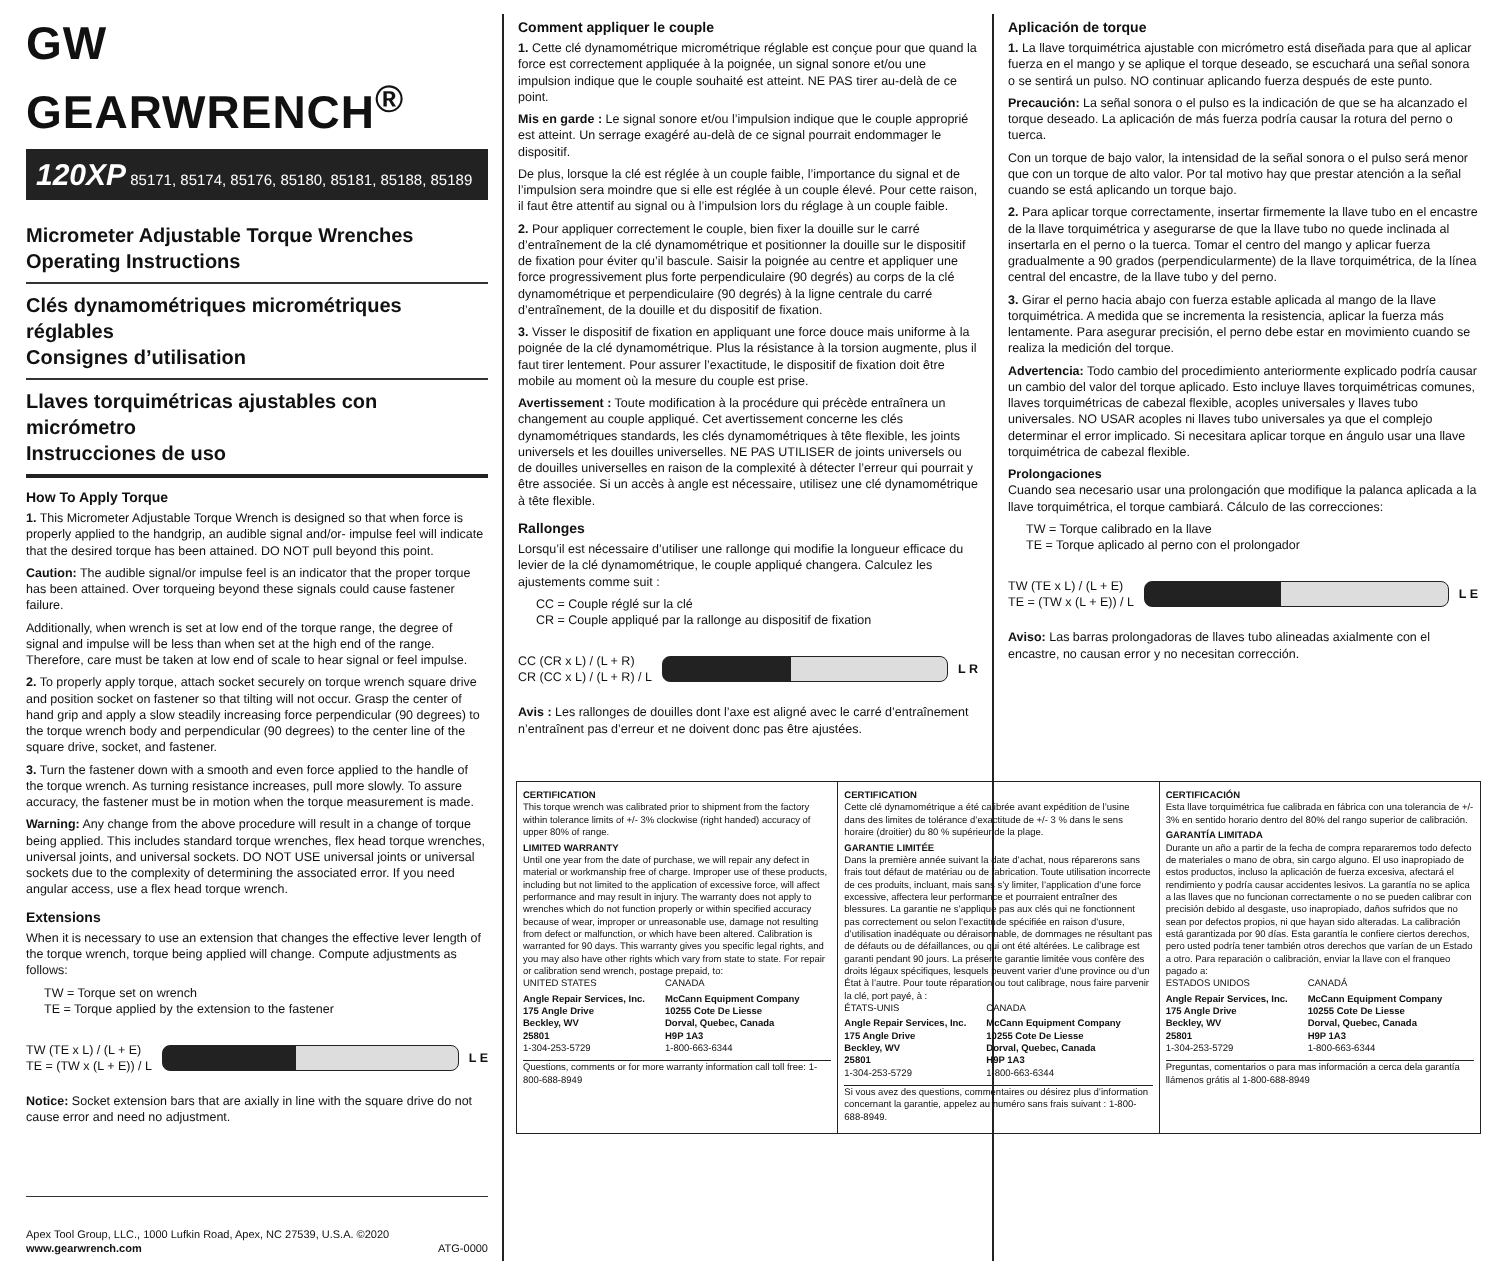GW GEARWRENCH<sup>®</sup>
120XP 85171, 85174, 85176, 85180, 85181, 85188, 85189
Micrometer Adjustable Torque Wrenches
Operating Instructions
Clés dynamométriques micrométriques réglables
Consignes d’utilisation
Llaves torquimétricas ajustables con micrómetro
Instrucciones de uso
How To Apply Torque
1. This Micrometer Adjustable Torque Wrench is designed so that when force is properly applied to the handgrip, an audible signal and/or- impulse feel will indicate that the desired torque has been attained. DO NOT pull beyond this point.
Caution: The audible signal/or impulse feel is an indicator that the proper torque has been attained. Over torqueing beyond these signals could cause fastener failure.
Additionally, when wrench is set at low end of the torque range, the degree of signal and impulse will be less than when set at the high end of the range. Therefore, care must be taken at low end of scale to hear signal or feel impulse.
2. To properly apply torque, attach socket securely on torque wrench square drive and position socket on fastener so that tilting will not occur. Grasp the center of hand grip and apply a slow steadily increasing force perpendicular (90 degrees) to the torque wrench body and perpendicular (90 degrees) to the center line of the square drive, socket, and fastener.
3. Turn the fastener down with a smooth and even force applied to the handle of the torque wrench. As turning resistance increases, pull more slowly. To assure accuracy, the fastener must be in motion when the torque measurement is made.
Warning: Any change from the above procedure will result in a change of torque being applied. This includes standard torque wrenches, flex head torque wrenches, universal joints, and universal sockets. DO NOT USE universal joints or universal sockets due to the complexity of determining the associated error. If you need angular access, use a flex head torque wrench.
Extensions
When it is necessary to use an extension that changes the effective lever length of the torque wrench, torque being applied will change. Compute adjustments as follows:
TW = Torque set on wrench
TE = Torque applied by the extension to the fastener
TW (TE x L) / (L + E)
TE = (TW x (L + E)) / L
L E
Notice: Socket extension bars that are axially in line with the square drive do not cause error and need no adjustment.
Apex Tool Group, LLC., 1000 Lufkin Road, Apex, NC 27539, U.S.A. ©2020
www.gearwrench.com ATG-0000
Comment appliquer le couple
1. Cette clé dynamométrique micrométrique réglable est conçue pour que quand la force est correctement appliquée à la poignée, un signal sonore et/ou une impulsion indique que le couple souhaité est atteint. NE PAS tirer au-delà de ce point.
Mis en garde : Le signal sonore et/ou l’impulsion indique que le couple approprié est atteint. Un serrage exagéré au-delà de ce signal pourrait endommager le dispositif.
De plus, lorsque la clé est réglée à un couple faible, l’importance du signal et de l’impulsion sera moindre que si elle est réglée à un couple élevé. Pour cette raison, il faut être attentif au signal ou à l’impulsion lors du réglage à un couple faible.
2. Pour appliquer correctement le couple, bien fixer la douille sur le carré d’entraînement de la clé dynamométrique et positionner la douille sur le dispositif de fixation pour éviter qu’il bascule. Saisir la poignée au centre et appliquer une force progressivement plus forte perpendiculaire (90 degrés) au corps de la clé dynamométrique et perpendiculaire (90 degrés) à la ligne centrale du carré d’entraînement, de la douille et du dispositif de fixation.
3. Visser le dispositif de fixation en appliquant une force douce mais uniforme à la poignée de la clé dynamométrique. Plus la résistance à la torsion augmente, plus il faut tirer lentement. Pour assurer l’exactitude, le dispositif de fixation doit être mobile au moment où la mesure du couple est prise.
Avertissement : Toute modification à la procédure qui précède entraînera un changement au couple appliqué. Cet avertissement concerne les clés dynamométriques standards, les clés dynamométriques à tête flexible, les joints universels et les douilles universelles. NE PAS UTILISER de joints universels ou de douilles universelles en raison de la complexité à détecter l’erreur qui pourrait y être associée. Si un accès à angle est nécessaire, utilisez une clé dynamométrique à tête flexible.
Rallonges
Lorsqu’il est nécessaire d’utiliser une rallonge qui modifie la longueur efficace du levier de la clé dynamométrique, le couple appliqué changera. Calculez les ajustements comme suit :
CC = Couple réglé sur la clé
CR = Couple appliqué par la rallonge au dispositif de fixation
CC (CR x L) / (L + R)
CR (CC x L) / (L + R) / L
L R
Avis : Les rallonges de douilles dont l’axe est aligné avec le carré d’entraînement n’entraînent pas d’erreur et ne doivent donc pas être ajustées.
Aplicación de torque
1. La llave torquimétrica ajustable con micrómetro está diseñada para que al aplicar fuerza en el mango y se aplique el torque deseado, se escuchará una señal sonora o se sentirá un pulso. NO continuar aplicando fuerza después de este punto.
Precaución: La señal sonora o el pulso es la indicación de que se ha alcanzado el torque deseado. La aplicación de más fuerza podría causar la rotura del perno o tuerca.
Con un torque de bajo valor, la intensidad de la señal sonora o el pulso será menor que con un torque de alto valor. Por tal motivo hay que prestar atención a la señal cuando se está aplicando un torque bajo.
2. Para aplicar torque correctamente, insertar firmemente la llave tubo en el encastre de la llave torquimétrica y asegurarse de que la llave tubo no quede inclinada al insertarla en el perno o la tuerca. Tomar el centro del mango y aplicar fuerza gradualmente a 90 grados (perpendicularmente) de la llave torquimétrica, de la línea central del encastre, de la llave tubo y del perno.
3. Girar el perno hacia abajo con fuerza estable aplicada al mango de la llave torquimétrica. A medida que se incrementa la resistencia, aplicar la fuerza más lentamente. Para asegurar precisión, el perno debe estar en movimiento cuando se realiza la medición del torque.
Advertencia: Todo cambio del procedimiento anteriormente explicado podría causar un cambio del valor del torque aplicado. Esto incluye llaves torquimétricas comunes, llaves torquimétricas de cabezal flexible, acoples universales y llaves tubo universales. NO USAR acoples ni llaves tubo universales ya que el complejo determinar el error implicado. Si necesitara aplicar torque en ángulo usar una llave torquimétrica de cabezal flexible.
Prolongaciones
Cuando sea necesario usar una prolongación que modifique la palanca aplicada a la llave torquimétrica, el torque cambiará. Cálculo de las correcciones:
TW = Torque calibrado en la llave
TE = Torque aplicado al perno con el prolongador
TW (TE x L) / (L + E)
TE = (TW x (L + E)) / L
L E
Aviso: Las barras prolongadoras de llaves tubo alineadas axialmente con el encastre, no causan error y no necesitan corrección.
CERTIFICATION
This torque wrench was calibrated prior to shipment from the factory within tolerance limits of +/- 3% clockwise (right handed) accuracy of upper 80% of range.
LIMITED WARRANTY
Until one year from the date of purchase, we will repair any defect in material or workmanship free of charge. Improper use of these products, including but not limited to the application of excessive force, will affect performance and may result in injury. The warranty does not apply to wrenches which do not function properly or within specified accuracy because of wear, improper or unreasonable use, damage not resulting from defect or malfunction, or which have been altered. Calibration is warranted for 90 days. This warranty gives you specific legal rights, and you may also have other rights which vary from state to state. For repair or calibration send wrench, postage prepaid, to:
UNITED STATES
Angle Repair Services, Inc.
175 Angle Drive
Beckley, WV
25801
1-304-253-5729
CANADA
McCann Equipment Company
10255 Cote De Liesse
Dorval, Quebec, Canada
H9P 1A3
1-800-663-6344
Questions, comments or for more warranty information call toll free: 1-800-688-8949
CERTIFICATION
Cette clé dynamométrique a été calibrée avant expédition de l’usine dans des limites de tolérance d’exactitude de +/- 3 % dans le sens horaire (droitier) du 80 % supérieur de la plage.
GARANTIE LIMITÉE
Dans la première année suivant la date d’achat, nous réparerons sans frais tout défaut de matériau ou de fabrication. Toute utilisation incorrecte de ces produits, incluant, mais sans s’y limiter, l’application d’une force excessive, affectera leur performance et pourraient entraîner des blessures. La garantie ne s’applique pas aux clés qui ne fonctionnent pas correctement ou selon l’exactitude spécifiée en raison d’usure, d’utilisation inadéquate ou déraisonnable, de dommages ne résultant pas de défauts ou de défaillances, ou qui ont été altérées. Le calibrage est garanti pendant 90 jours. La présente garantie limitée vous confère des droits légaux spécifiques, lesquels peuvent varier d’une province ou d’un État à l’autre. Pour toute réparation ou tout calibrage, nous faire parvenir la clé, port payé, à :
ÉTATS-UNIS
Angle Repair Services, Inc.
175 Angle Drive
Beckley, WV
25801
1-304-253-5729
CANADA
McCann Equipment Company
10255 Cote De Liesse
Dorval, Quebec, Canada
H9P 1A3
1-800-663-6344
Si vous avez des questions, commentaires ou désirez plus d’information concernant la garantie, appelez au numéro sans frais suivant : 1-800-688-8949.
CERTIFICACIÓN
Esta llave torquimétrica fue calibrada en fábrica con una tolerancia de +/- 3% en sentido horario dentro del 80% del rango superior de calibración.
GARANTÍA LIMITADA
Durante un año a partir de la fecha de compra repararemos todo defecto de materiales o mano de obra, sin cargo alguno. El uso inapropiado de estos productos, incluso la aplicación de fuerza excesiva, afectará el rendimiento y podría causar accidentes lesivos. La garantía no se aplica a las llaves que no funcionan correctamente o no se pueden calibrar con precisión debido al desgaste, uso inapropiado, daños sufridos que no sean por defectos propios, ni que hayan sido alteradas. La calibración está garantizada por 90 días. Esta garantía le confiere ciertos derechos, pero usted podría tener también otros derechos que varían de un Estado a otro. Para reparación o calibración, enviar la llave con el franqueo pagado a:
ESTADOS UNIDOS
Angle Repair Services, Inc.
175 Angle Drive
Beckley, WV
25801
1-304-253-5729
CANADÁ
McCann Equipment Company
10255 Cote De Liesse
Dorval, Quebec, Canada
H9P 1A3
1-800-663-6344
Preguntas, comentarios o para mas información a cerca dela garantía llámenos grátis al 1-800-688-8949